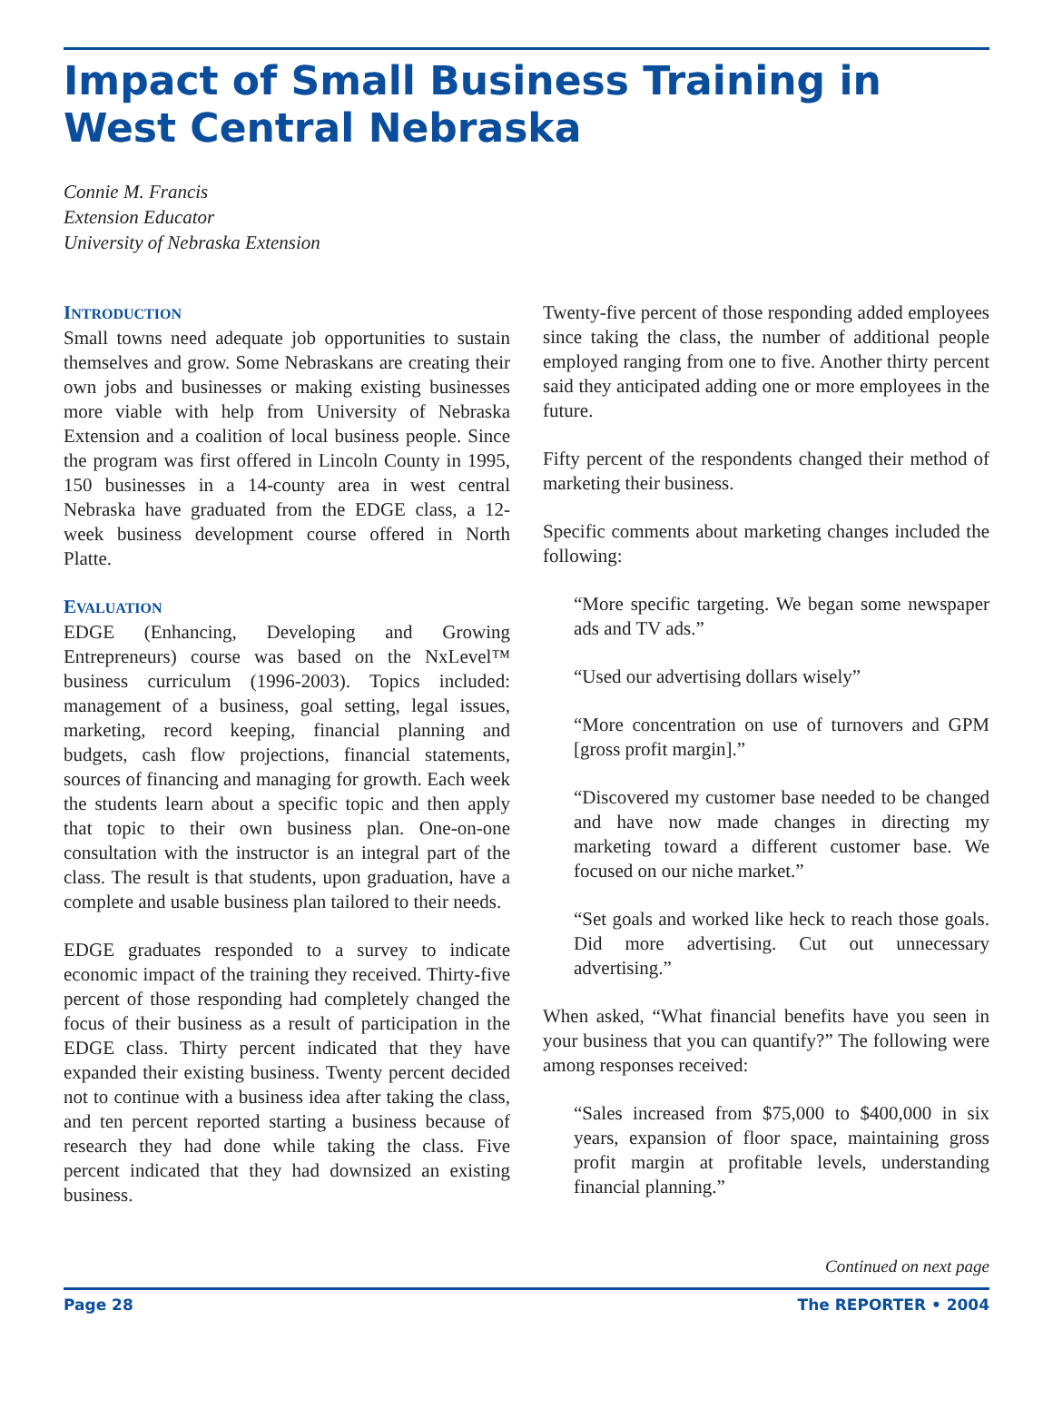Impact of Small Business Training in West Central Nebraska
Connie M. Francis
Extension Educator
University of Nebraska Extension
INTRODUCTION
Small towns need adequate job opportunities to sustain themselves and grow. Some Nebraskans are creating their own jobs and businesses or making existing businesses more viable with help from University of Nebraska Extension and a coalition of local business people. Since the program was first offered in Lincoln County in 1995, 150 businesses in a 14-county area in west central Nebraska have graduated from the EDGE class, a 12-week business development course offered in North Platte.
EVALUATION
EDGE (Enhancing, Developing and Growing Entrepreneurs) course was based on the NxLevel™ business curriculum (1996-2003). Topics included: management of a business, goal setting, legal issues, marketing, record keeping, financial planning and budgets, cash flow projections, financial statements, sources of financing and managing for growth. Each week the students learn about a specific topic and then apply that topic to their own business plan. One-on-one consultation with the instructor is an integral part of the class. The result is that students, upon graduation, have a complete and usable business plan tailored to their needs.
EDGE graduates responded to a survey to indicate economic impact of the training they received. Thirty-five percent of those responding had completely changed the focus of their business as a result of participation in the EDGE class. Thirty percent indicated that they have expanded their existing business. Twenty percent decided not to continue with a business idea after taking the class, and ten percent reported starting a business because of research they had done while taking the class. Five percent indicated that they had downsized an existing business.
Twenty-five percent of those responding added employees since taking the class, the number of additional people employed ranging from one to five. Another thirty percent said they anticipated adding one or more employees in the future.
Fifty percent of the respondents changed their method of marketing their business.
Specific comments about marketing changes included the following:
“More specific targeting. We began some newspaper ads and TV ads.”
“Used our advertising dollars wisely”
“More concentration on use of turnovers and GPM [gross profit margin].”
“Discovered my customer base needed to be changed and have now made changes in directing my marketing toward a different customer base. We focused on our niche market.”
“Set goals and worked like heck to reach those goals. Did more advertising. Cut out unnecessary advertising.”
When asked, “What financial benefits have you seen in your business that you can quantify?” The following were among responses received:
“Sales increased from $75,000 to $400,000 in six years, expansion of floor space, maintaining gross profit margin at profitable levels, understanding financial planning.”
Continued on next page
Page 28 The REPORTER • 2004